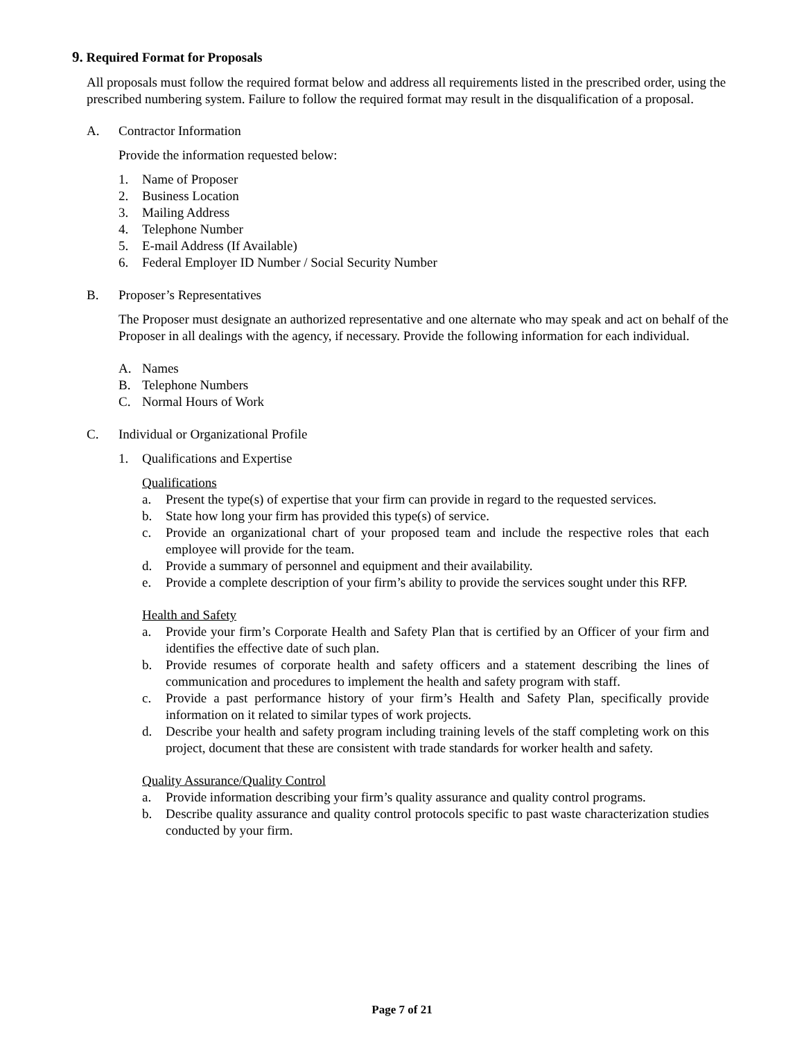9. Required Format for Proposals
All proposals must follow the required format below and address all requirements listed in the prescribed order, using the prescribed numbering system. Failure to follow the required format may result in the disqualification of a proposal.
A. Contractor Information
Provide the information requested below:
1. Name of Proposer
2. Business Location
3. Mailing Address
4. Telephone Number
5. E-mail Address (If Available)
6. Federal Employer ID Number / Social Security Number
B. Proposer’s Representatives
The Proposer must designate an authorized representative and one alternate who may speak and act on behalf of the Proposer in all dealings with the agency, if necessary. Provide the following information for each individual.
A. Names
B. Telephone Numbers
C. Normal Hours of Work
C. Individual or Organizational Profile
1. Qualifications and Expertise
Qualifications
a. Present the type(s) of expertise that your firm can provide in regard to the requested services.
b. State how long your firm has provided this type(s) of service.
c. Provide an organizational chart of your proposed team and include the respective roles that each employee will provide for the team.
d. Provide a summary of personnel and equipment and their availability.
e. Provide a complete description of your firm’s ability to provide the services sought under this RFP.
Health and Safety
a. Provide your firm’s Corporate Health and Safety Plan that is certified by an Officer of your firm and identifies the effective date of such plan.
b. Provide resumes of corporate health and safety officers and a statement describing the lines of communication and procedures to implement the health and safety program with staff.
c. Provide a past performance history of your firm’s Health and Safety Plan, specifically provide information on it related to similar types of work projects.
d. Describe your health and safety program including training levels of the staff completing work on this project, document that these are consistent with trade standards for worker health and safety.
Quality Assurance/Quality Control
a. Provide information describing your firm’s quality assurance and quality control programs.
b. Describe quality assurance and quality control protocols specific to past waste characterization studies conducted by your firm.
Page 7 of 21